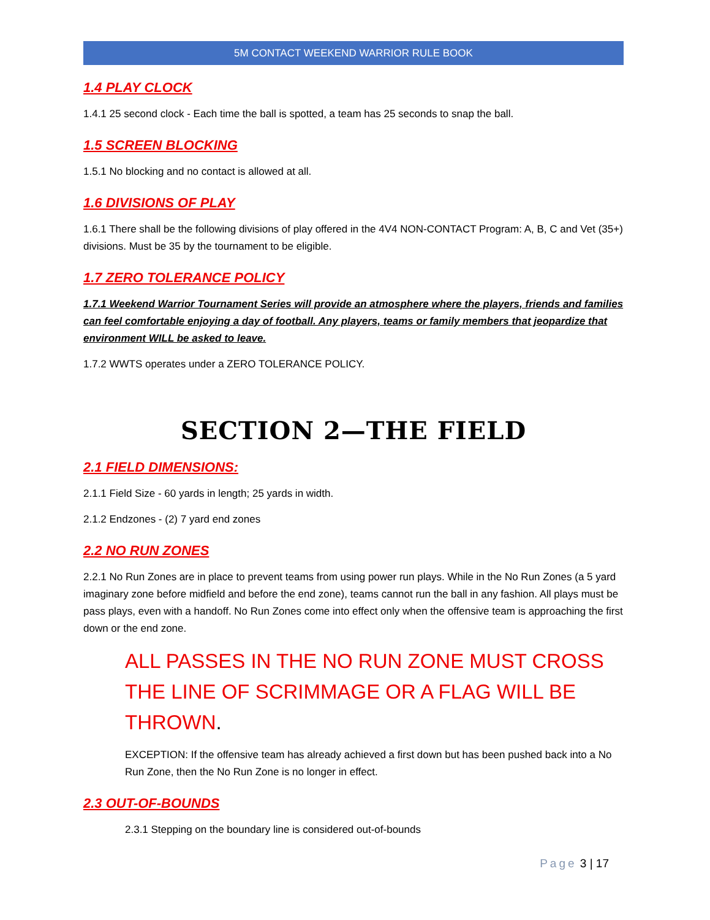5M CONTACT WEEKEND WARRIOR RULE BOOK
1.4 PLAY CLOCK
1.4.1 25 second clock - Each time the ball is spotted, a team has 25 seconds to snap the ball.
1.5 SCREEN BLOCKING
1.5.1 No blocking and no contact is allowed at all.
1.6 DIVISIONS OF PLAY
1.6.1 There shall be the following divisions of play offered in the 4V4 NON-CONTACT Program: A, B, C and Vet (35+) divisions. Must be 35 by the tournament to be eligible.
1.7 ZERO TOLERANCE POLICY
1.7.1 Weekend Warrior Tournament Series will provide an atmosphere where the players, friends and families can feel comfortable enjoying a day of football. Any players, teams or family members that jeopardize that environment WILL be asked to leave.
1.7.2 WWTS operates under a ZERO TOLERANCE POLICY.
SECTION 2—THE FIELD
2.1 FIELD DIMENSIONS:
2.1.1 Field Size - 60 yards in length; 25 yards in width.
2.1.2 Endzones - (2) 7 yard end zones
2.2 NO RUN ZONES
2.2.1 No Run Zones are in place to prevent teams from using power run plays. While in the No Run Zones (a 5 yard imaginary zone before midfield and before the end zone), teams cannot run the ball in any fashion. All plays must be pass plays, even with a handoff. No Run Zones come into effect only when the offensive team is approaching the first down or the end zone.
ALL PASSES IN THE NO RUN ZONE MUST CROSS THE LINE OF SCRIMMAGE OR A FLAG WILL BE THROWN.
EXCEPTION: If the offensive team has already achieved a first down but has been pushed back into a No Run Zone, then the No Run Zone is no longer in effect.
2.3 OUT-OF-BOUNDS
2.3.1 Stepping on the boundary line is considered out-of-bounds
Page 3 | 17